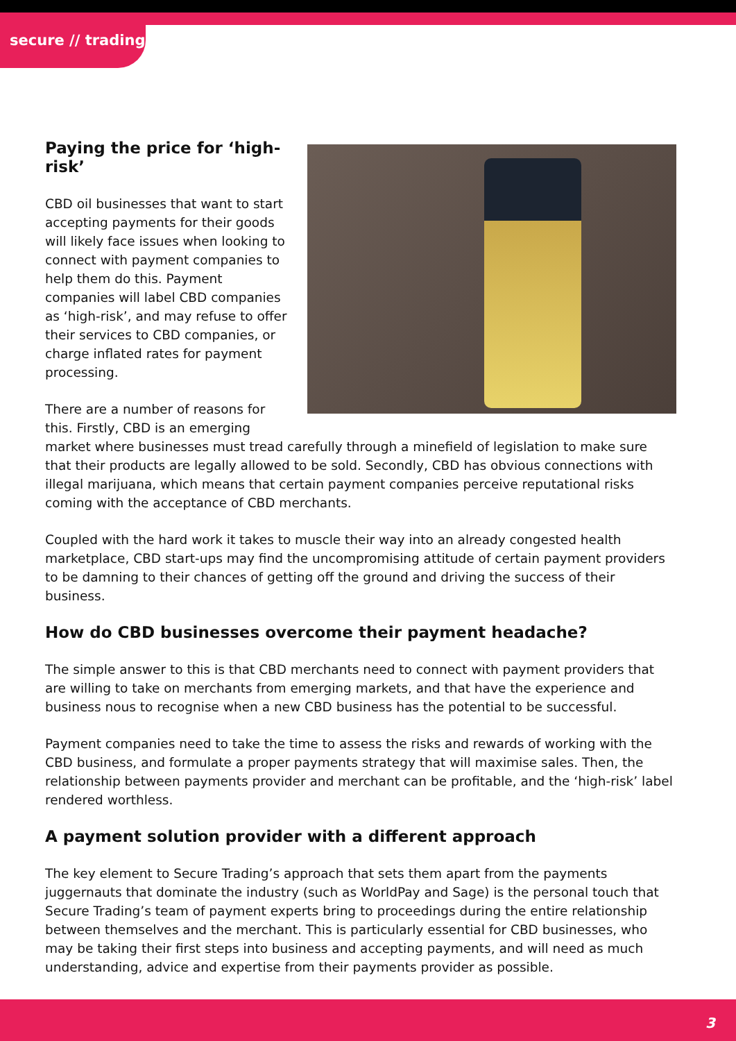secure // trading
Paying the price for ‘high-risk’
CBD oil businesses that want to start accepting payments for their goods will likely face issues when looking to connect with payment companies to help them do this. Payment companies will label CBD companies as ‘high-risk’, and may refuse to offer their services to CBD companies, or charge inflated rates for payment processing.
There are a number of reasons for this. Firstly, CBD is an emerging market where businesses must tread carefully through a minefield of legislation to make sure that their products are legally allowed to be sold. Secondly, CBD has obvious connections with illegal marijuana, which means that certain payment companies perceive reputational risks coming with the acceptance of CBD merchants.
Coupled with the hard work it takes to muscle their way into an already congested health marketplace, CBD start-ups may find the uncompromising attitude of certain payment providers to be damning to their chances of getting off the ground and driving the success of their business.
How do CBD businesses overcome their payment headache?
The simple answer to this is that CBD merchants need to connect with payment providers that are willing to take on merchants from emerging markets, and that have the experience and business nous to recognise when a new CBD business has the potential to be successful.
Payment companies need to take the time to assess the risks and rewards of working with the CBD business, and formulate a proper payments strategy that will maximise sales. Then, the relationship between payments provider and merchant can be profitable, and the ‘high-risk’ label rendered worthless.
A payment solution provider with a different approach
The key element to Secure Trading’s approach that sets them apart from the payments juggernauts that dominate the industry (such as WorldPay and Sage) is the personal touch that Secure Trading’s team of payment experts bring to proceedings during the entire relationship between themselves and the merchant. This is particularly essential for CBD businesses, who may be taking their first steps into business and accepting payments, and will need as much understanding, advice and expertise from their payments provider as possible.
3